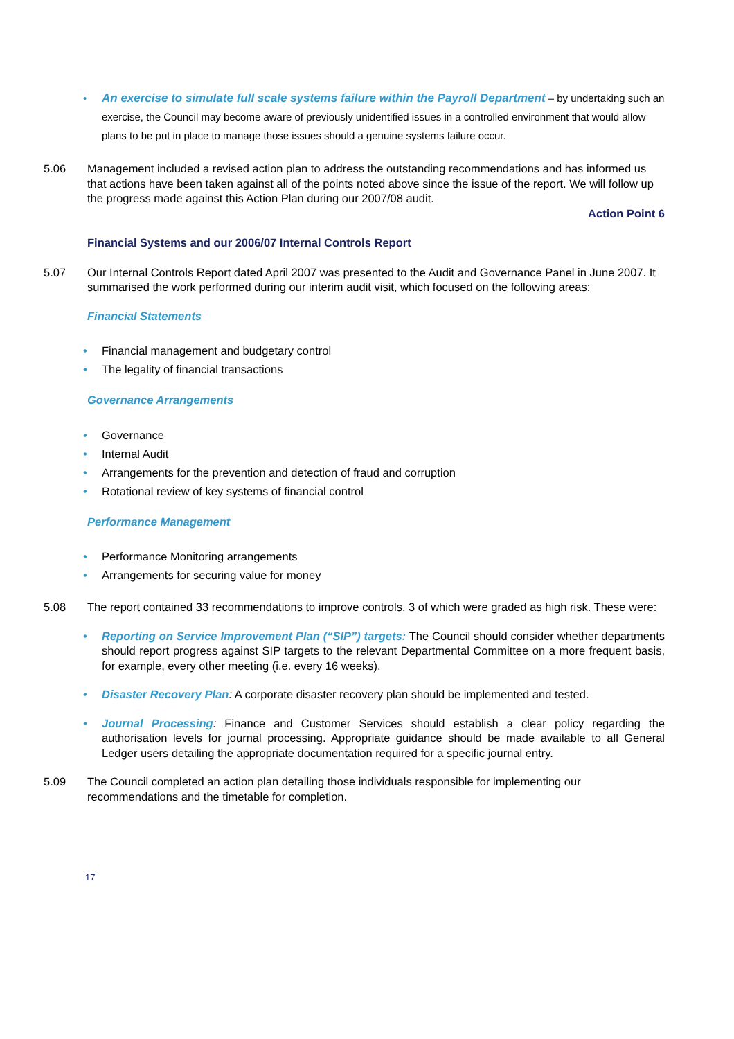• An exercise to simulate full scale systems failure within the Payroll Department – by undertaking such an exercise, the Council may become aware of previously unidentified issues in a controlled environment that would allow plans to be put in place to manage those issues should a genuine systems failure occur.
5.06 Management included a revised action plan to address the outstanding recommendations and has informed us that actions have been taken against all of the points noted above since the issue of the report. We will follow up the progress made against this Action Plan during our 2007/08 audit.
Action Point 6
Financial Systems and our 2006/07 Internal Controls Report
5.07 Our Internal Controls Report dated April 2007 was presented to the Audit and Governance Panel in June 2007. It summarised the work performed during our interim audit visit, which focused on the following areas:
Financial Statements
• Financial management and budgetary control
• The legality of financial transactions
Governance Arrangements
• Governance
• Internal Audit
• Arrangements for the prevention and detection of fraud and corruption
• Rotational review of key systems of financial control
Performance Management
• Performance Monitoring arrangements
• Arrangements for securing value for money
5.08 The report contained 33 recommendations to improve controls, 3 of which were graded as high risk. These were:
• Reporting on Service Improvement Plan (“SIP”) targets: The Council should consider whether departments should report progress against SIP targets to the relevant Departmental Committee on a more frequent basis, for example, every other meeting (i.e. every 16 weeks).
• Disaster Recovery Plan: A corporate disaster recovery plan should be implemented and tested.
• Journal Processing: Finance and Customer Services should establish a clear policy regarding the authorisation levels for journal processing. Appropriate guidance should be made available to all General Ledger users detailing the appropriate documentation required for a specific journal entry.
5.09 The Council completed an action plan detailing those individuals responsible for implementing our recommendations and the timetable for completion.
17